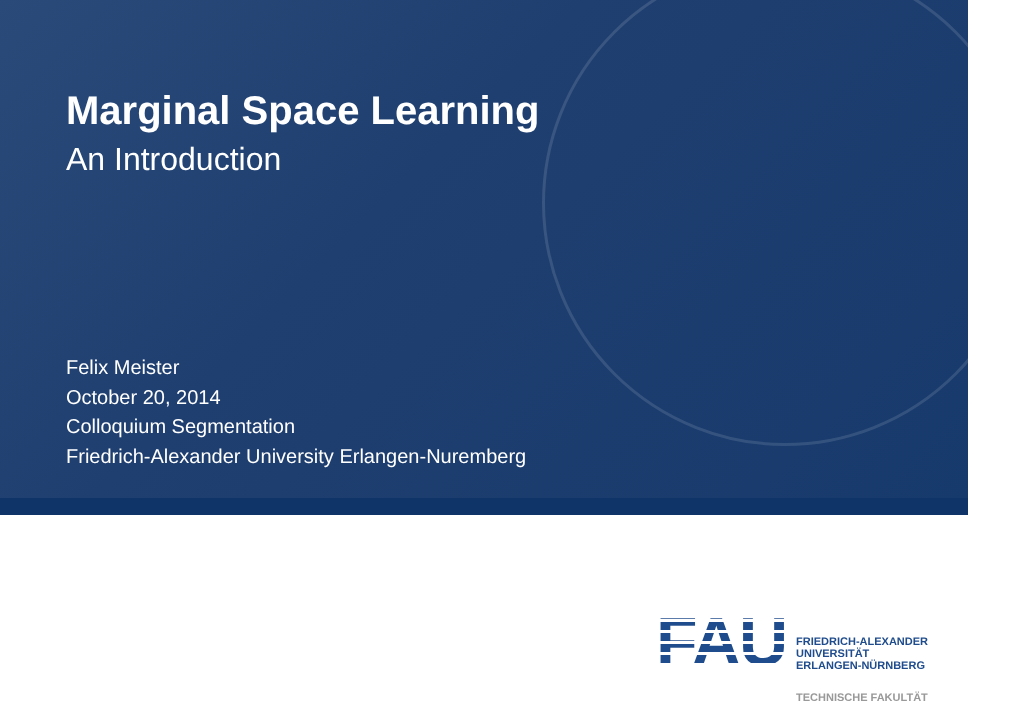Marginal Space Learning
An Introduction
Felix Meister
October 20, 2014
Colloquium Segmentation
Friedrich-Alexander University Erlangen-Nuremberg
FAU
FRIEDRICH-ALEXANDER
UNIVERSITÄT
ERLANGEN-NÜRNBERG
TECHNISCHE FAKULTÄT